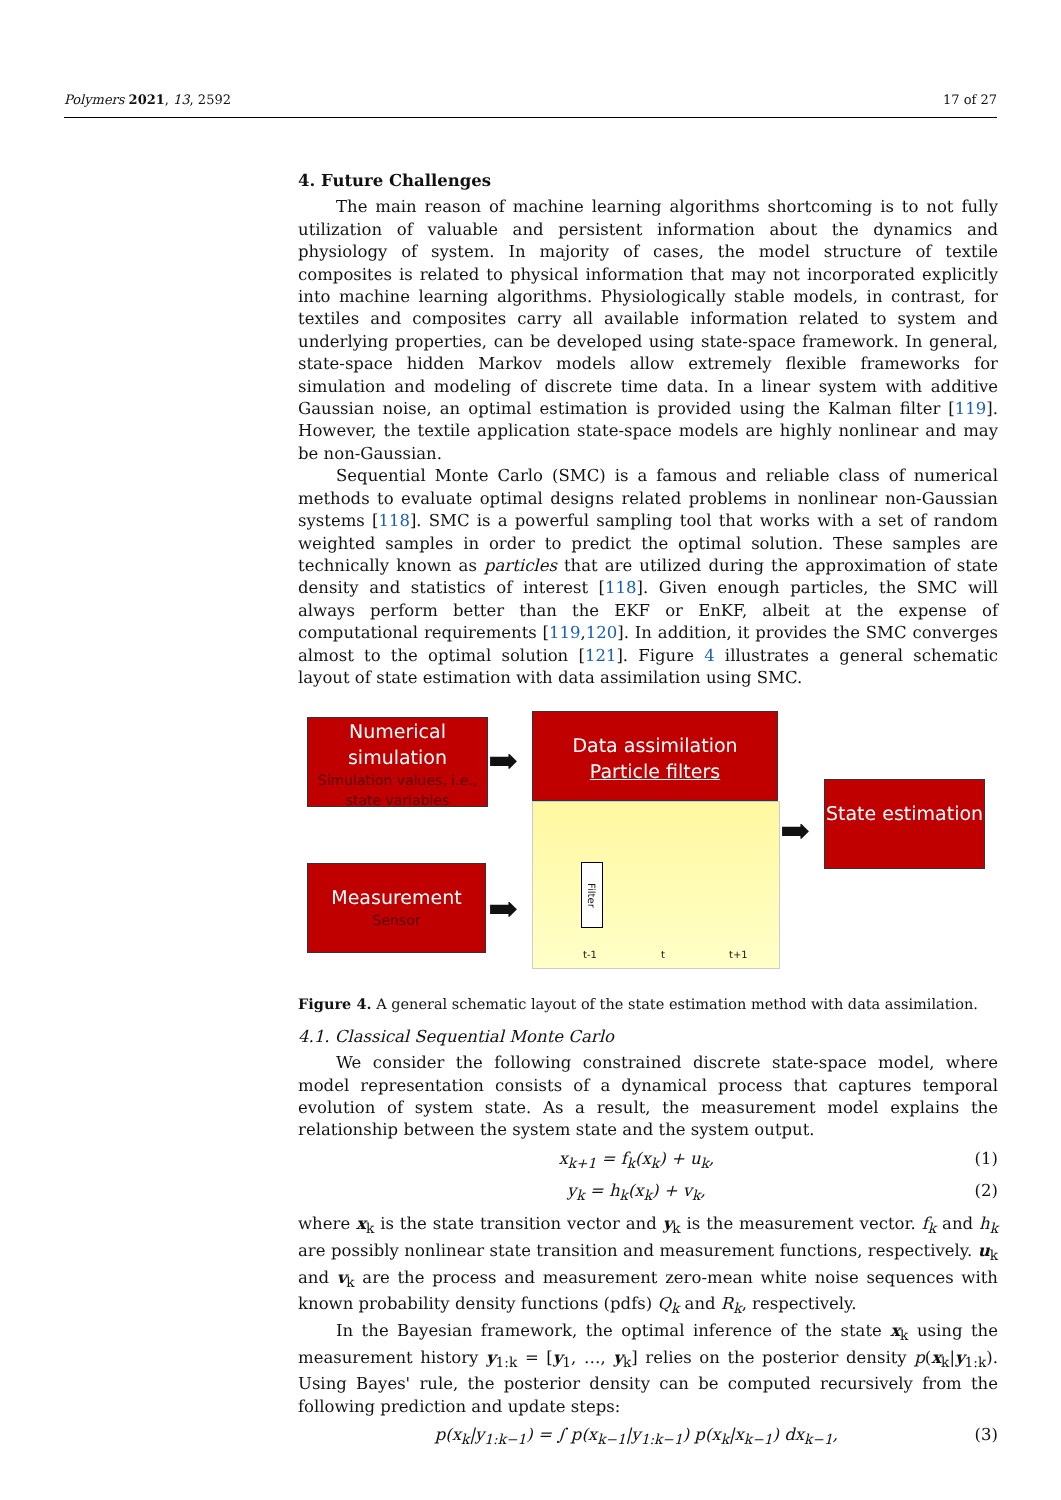Polymers 2021, 13, 2592 17 of 27
4. Future Challenges
The main reason of machine learning algorithms shortcoming is to not fully utilization of valuable and persistent information about the dynamics and physiology of system. In majority of cases, the model structure of textile composites is related to physical information that may not incorporated explicitly into machine learning algorithms. Physiologically stable models, in contrast, for textiles and composites carry all available information related to system and underlying properties, can be developed using state-space framework. In general, state-space hidden Markov models allow extremely flexible frameworks for simulation and modeling of discrete time data. In a linear system with additive Gaussian noise, an optimal estimation is provided using the Kalman filter [119]. However, the textile application state-space models are highly nonlinear and may be non-Gaussian.
Sequential Monte Carlo (SMC) is a famous and reliable class of numerical methods to evaluate optimal designs related problems in nonlinear non-Gaussian systems [118]. SMC is a powerful sampling tool that works with a set of random weighted samples in order to predict the optimal solution. These samples are technically known as particles that are utilized during the approximation of state density and statistics of interest [118]. Given enough particles, the SMC will always perform better than the EKF or EnKF, albeit at the expense of computational requirements [119,120]. In addition, it provides the SMC converges almost to the optimal solution [121]. Figure 4 illustrates a general schematic layout of state estimation with data assimilation using SMC.
Numerical simulation
Simulation values, i.e., state variables
➡
Data assimilation
Particle filters
Filter
t-1 t t+1
➡
State estimation
Measurement
Sensor
➡
Figure 4. A general schematic layout of the state estimation method with data assimilation.
4.1. Classical Sequential Monte Carlo
We consider the following constrained discrete state-space model, where model representation consists of a dynamical process that captures temporal evolution of system state. As a result, the measurement model explains the relationship between the system state and the system output.
x<sub>k+1</sub> = f<sub>k</sub>(x<sub>k</sub>) + u<sub>k</sub>, (1)
y<sub>k</sub> = h<sub>k</sub>(x<sub>k</sub>) + v<sub>k</sub>, (2)
where x<sub>k</sub> is the state transition vector and y<sub>k</sub> is the measurement vector. f<sub>k</sub> and h<sub>k</sub> are possibly nonlinear state transition and measurement functions, respectively. u<sub>k</sub> and v<sub>k</sub> are the process and measurement zero-mean white noise sequences with known probability density functions (pdfs) Q<sub>k</sub> and R<sub>k</sub>, respectively.
In the Bayesian framework, the optimal inference of the state x<sub>k</sub> using the measurement history y<sub>1:k</sub> = [y<sub>1</sub>, …, y<sub>k</sub>] relies on the posterior density p(x<sub>k</sub>|y<sub>1:k</sub>). Using Bayes' rule, the posterior density can be computed recursively from the following prediction and update steps:
p(x<sub>k</sub>|y<sub>1:k−1</sub>) = ∫ p(x<sub>k−1</sub>|y<sub>1:k−1</sub>) p(x<sub>k</sub>|x<sub>k−1</sub>) dx<sub>k−1</sub>, (3)